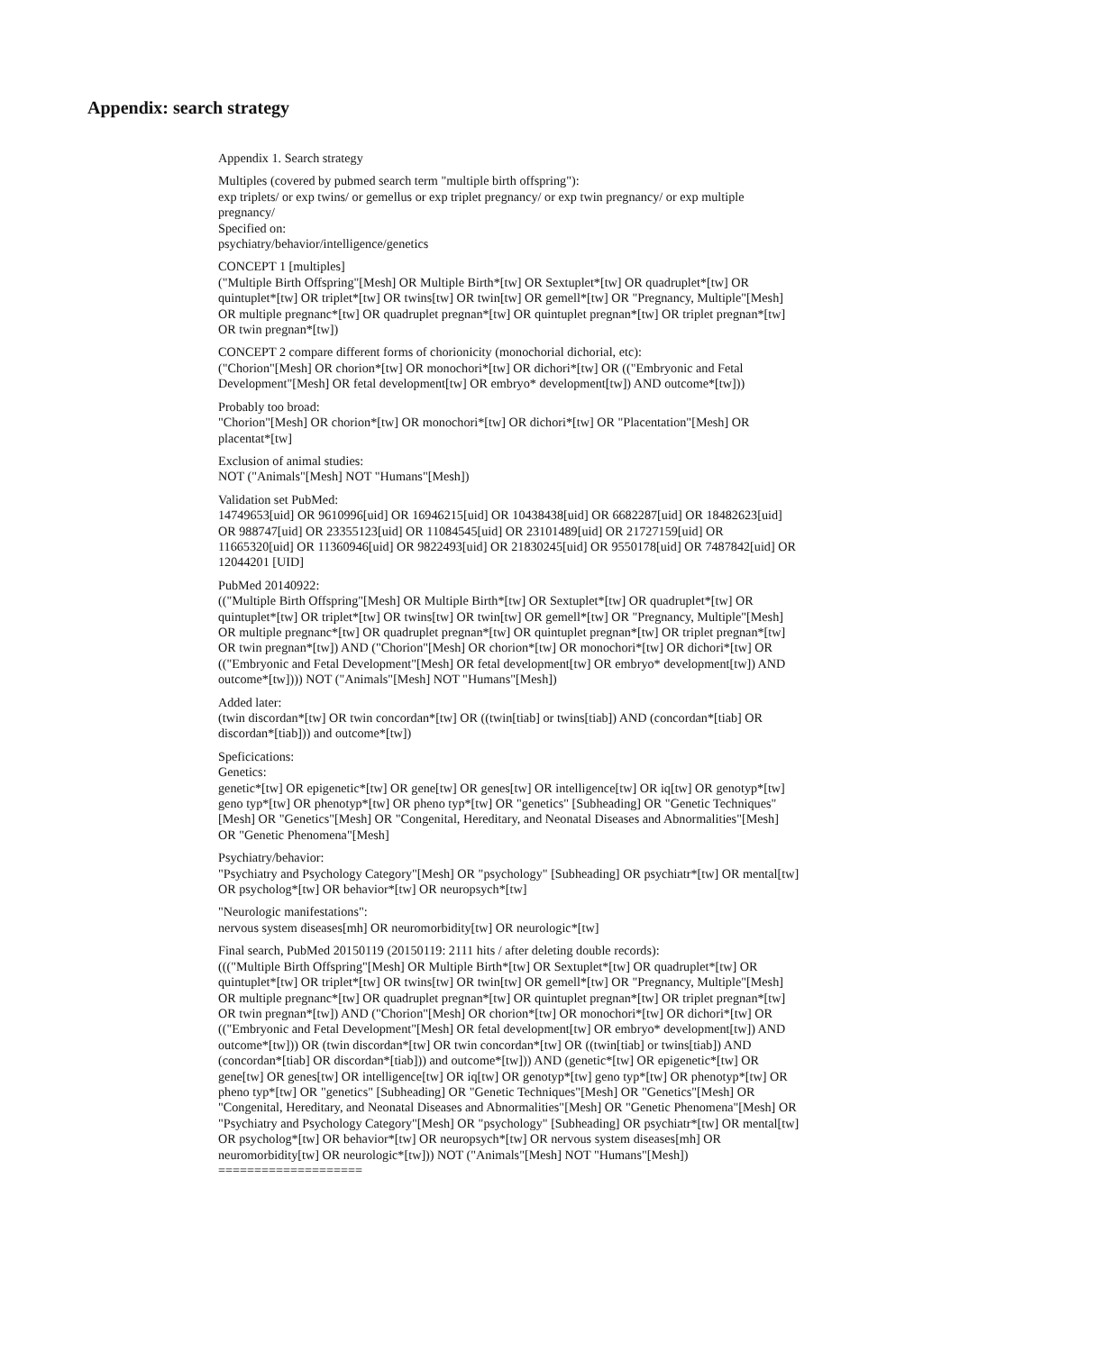Appendix: search strategy
Appendix 1. Search strategy
Multiples (covered by pubmed search term "multiple birth offspring"):
exp triplets/ or exp twins/ or gemellus or exp triplet pregnancy/ or exp twin pregnancy/ or exp multiple pregnancy/
Specified on:
psychiatry/behavior/intelligence/genetics
CONCEPT 1 [multiples]
("Multiple Birth Offspring"[Mesh] OR Multiple Birth*[tw] OR Sextuplet*[tw] OR quadruplet*[tw] OR quintuplet*[tw] OR triplet*[tw] OR twins[tw] OR twin[tw] OR gemell*[tw] OR "Pregnancy, Multiple"[Mesh] OR multiple pregnanc*[tw] OR quadruplet pregnan*[tw] OR quintuplet pregnan*[tw] OR triplet pregnan*[tw] OR twin pregnan*[tw])
CONCEPT 2 compare different forms of chorionicity (monochorial dichorial, etc):
("Chorion"[Mesh] OR chorion*[tw] OR monochori*[tw] OR dichori*[tw] OR (("Embryonic and Fetal Development"[Mesh] OR fetal development[tw] OR embryo* development[tw]) AND outcome*[tw]))
Probably too broad:
"Chorion"[Mesh] OR chorion*[tw] OR monochori*[tw] OR dichori*[tw] OR "Placentation"[Mesh] OR placentat*[tw]
Exclusion of animal studies:
NOT ("Animals"[Mesh] NOT "Humans"[Mesh])
Validation set PubMed:
14749653[uid] OR 9610996[uid] OR 16946215[uid] OR 10438438[uid] OR 6682287[uid] OR 18482623[uid] OR 988747[uid] OR 23355123[uid] OR 11084545[uid] OR 23101489[uid] OR 21727159[uid] OR 11665320[uid] OR 11360946[uid] OR 9822493[uid] OR 21830245[uid] OR 9550178[uid] OR 7487842[uid] OR 12044201 [UID]
PubMed 20140922:
(("Multiple Birth Offspring"[Mesh] OR Multiple Birth*[tw] OR Sextuplet*[tw] OR quadruplet*[tw] OR quintuplet*[tw] OR triplet*[tw] OR twins[tw] OR twin[tw] OR gemell*[tw] OR "Pregnancy, Multiple"[Mesh] OR multiple pregnanc*[tw] OR quadruplet pregnan*[tw] OR quintuplet pregnan*[tw] OR triplet pregnan*[tw] OR twin pregnan*[tw]) AND ("Chorion"[Mesh] OR chorion*[tw] OR monochori*[tw] OR dichori*[tw] OR (("Embryonic and Fetal Development"[Mesh] OR fetal development[tw] OR embryo* development[tw]) AND outcome*[tw]))) NOT ("Animals"[Mesh] NOT "Humans"[Mesh])
Added later:
(twin discordan*[tw] OR twin concordan*[tw] OR ((twin[tiab] or twins[tiab]) AND (concordan*[tiab] OR discordan*[tiab])) and outcome*[tw])
Speficications:
Genetics:
genetic*[tw] OR epigenetic*[tw] OR gene[tw] OR genes[tw] OR intelligence[tw] OR iq[tw] OR genotyp*[tw] geno typ*[tw] OR phenotyp*[tw] OR pheno typ*[tw] OR "genetics" [Subheading] OR "Genetic Techniques"[Mesh] OR "Genetics"[Mesh] OR "Congenital, Hereditary, and Neonatal Diseases and Abnormalities"[Mesh] OR "Genetic Phenomena"[Mesh]
Psychiatry/behavior:
"Psychiatry and Psychology Category"[Mesh] OR "psychology" [Subheading] OR psychiatr*[tw] OR mental[tw] OR psycholog*[tw] OR behavior*[tw] OR neuropsych*[tw]
"Neurologic manifestations":
nervous system diseases[mh] OR neuromorbidity[tw] OR neurologic*[tw]
Final search, PubMed 20150119 (20150119: 2111 hits / after deleting double records):
((("Multiple Birth Offspring"[Mesh] OR Multiple Birth*[tw] OR Sextuplet*[tw] OR quadruplet*[tw] OR quintuplet*[tw] OR triplet*[tw] OR twins[tw] OR twin[tw] OR gemell*[tw] OR "Pregnancy, Multiple"[Mesh] OR multiple pregnanc*[tw] OR quadruplet pregnan*[tw] OR quintuplet pregnan*[tw] OR triplet pregnan*[tw] OR twin pregnan*[tw]) AND ("Chorion"[Mesh] OR chorion*[tw] OR monochori*[tw] OR dichori*[tw] OR (("Embryonic and Fetal Development"[Mesh] OR fetal development[tw] OR embryo* development[tw]) AND outcome*[tw])) OR (twin discordan*[tw] OR twin concordan*[tw] OR ((twin[tiab] or twins[tiab]) AND (concordan*[tiab] OR discordan*[tiab])) and outcome*[tw])) AND (genetic*[tw] OR epigenetic*[tw] OR gene[tw] OR genes[tw] OR intelligence[tw] OR iq[tw] OR genotyp*[tw] geno typ*[tw] OR phenotyp*[tw] OR pheno typ*[tw] OR "genetics" [Subheading] OR "Genetic Techniques"[Mesh] OR "Genetics"[Mesh] OR "Congenital, Hereditary, and Neonatal Diseases and Abnormalities"[Mesh] OR "Genetic Phenomena"[Mesh] OR "Psychiatry and Psychology Category"[Mesh] OR "psychology" [Subheading] OR psychiatr*[tw] OR mental[tw] OR psycholog*[tw] OR behavior*[tw] OR neuropsych*[tw] OR nervous system diseases[mh] OR neuromorbidity[tw] OR neurologic*[tw])) NOT ("Animals"[Mesh] NOT "Humans"[Mesh])
====================